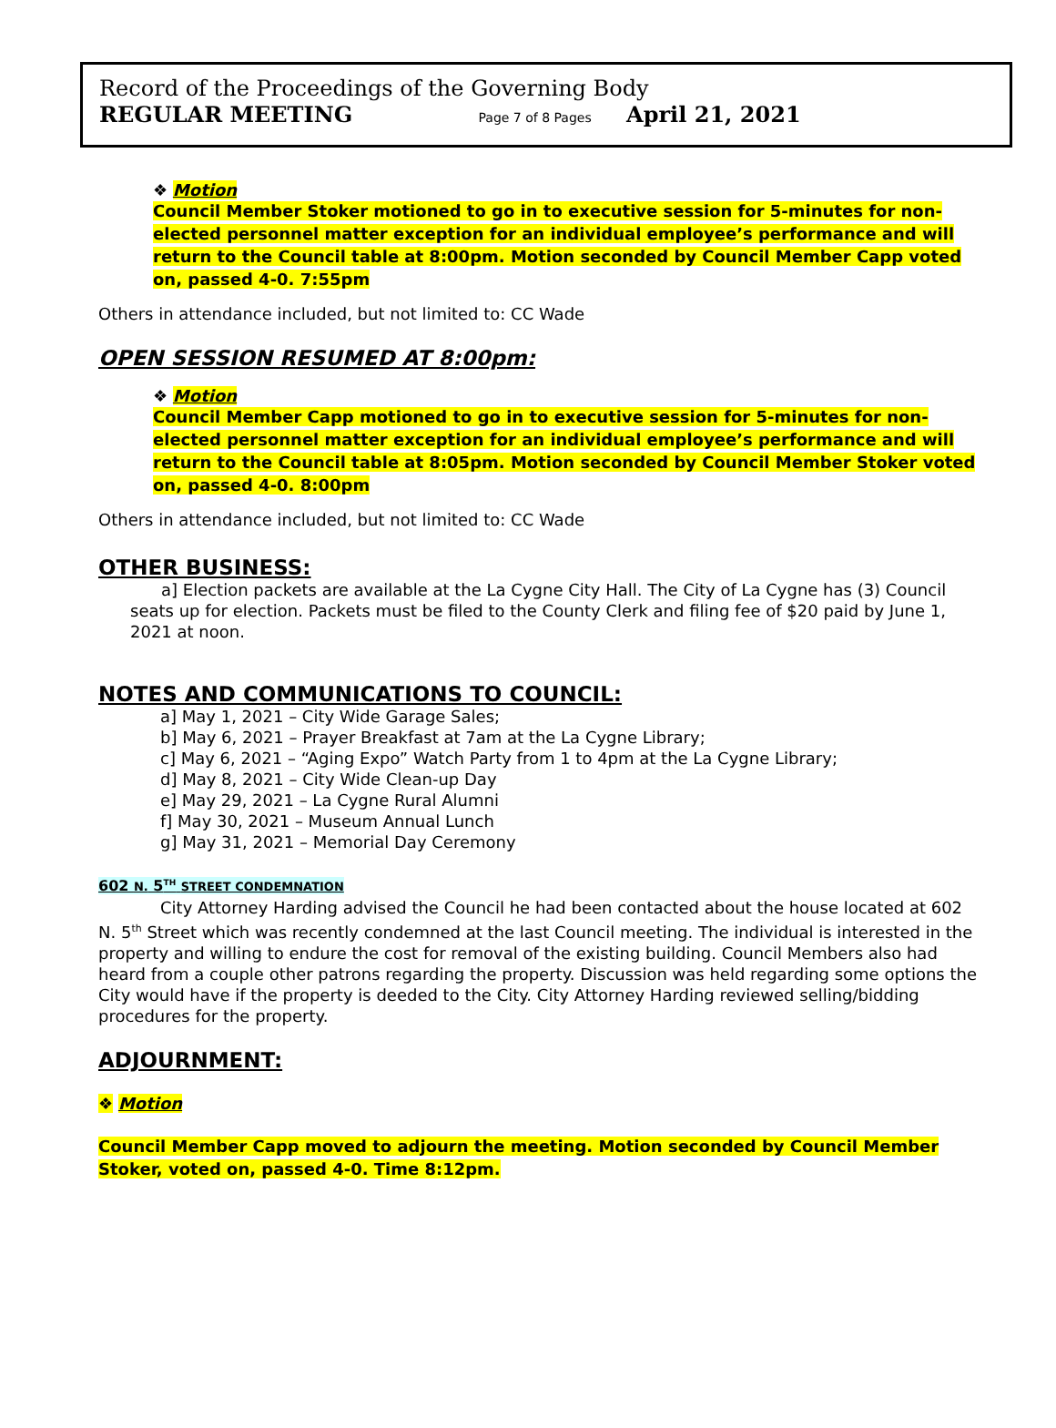Record of the Proceedings of the Governing Body
REGULAR MEETING Page 7 of 8 Pages April 21, 2021
❖ Motion
Council Member Stoker motioned to go in to executive session for 5-minutes for non-elected personnel matter exception for an individual employee’s performance and will return to the Council table at 8:00pm. Motion seconded by Council Member Capp voted on, passed 4-0. 7:55pm
Others in attendance included, but not limited to: CC Wade
OPEN SESSION RESUMED AT 8:00pm:
❖ Motion
Council Member Capp motioned to go in to executive session for 5-minutes for non-elected personnel matter exception for an individual employee’s performance and will return to the Council table at 8:05pm. Motion seconded by Council Member Stoker voted on, passed 4-0. 8:00pm
Others in attendance included, but not limited to: CC Wade
OTHER BUSINESS:
a] Election packets are available at the La Cygne City Hall. The City of La Cygne has (3) Council seats up for election. Packets must be filed to the County Clerk and filing fee of $20 paid by June 1, 2021 at noon.
NOTES AND COMMUNICATIONS TO COUNCIL:
a] May 1, 2021 – City Wide Garage Sales;
b] May 6, 2021 – Prayer Breakfast at 7am at the La Cygne Library;
c] May 6, 2021 – “Aging Expo” Watch Party from 1 to 4pm at the La Cygne Library;
d] May 8, 2021 – City Wide Clean-up Day
e] May 29, 2021 – La Cygne Rural Alumni
f] May 30, 2021 – Museum Annual Lunch
g] May 31, 2021 – Memorial Day Ceremony
602 N. 5<sup>TH</sup> STREET CONDEMNATION
City Attorney Harding advised the Council he had been contacted about the house located at 602 N. 5<sup>th</sup> Street which was recently condemned at the last Council meeting. The individual is interested in the property and willing to endure the cost for removal of the existing building. Council Members also had heard from a couple other patrons regarding the property. Discussion was held regarding some options the City would have if the property is deeded to the City. City Attorney Harding reviewed selling/bidding procedures for the property.
ADJOURNMENT:
❖ Motion
Council Member Capp moved to adjourn the meeting. Motion seconded by Council Member Stoker, voted on, passed 4-0. Time 8:12pm.